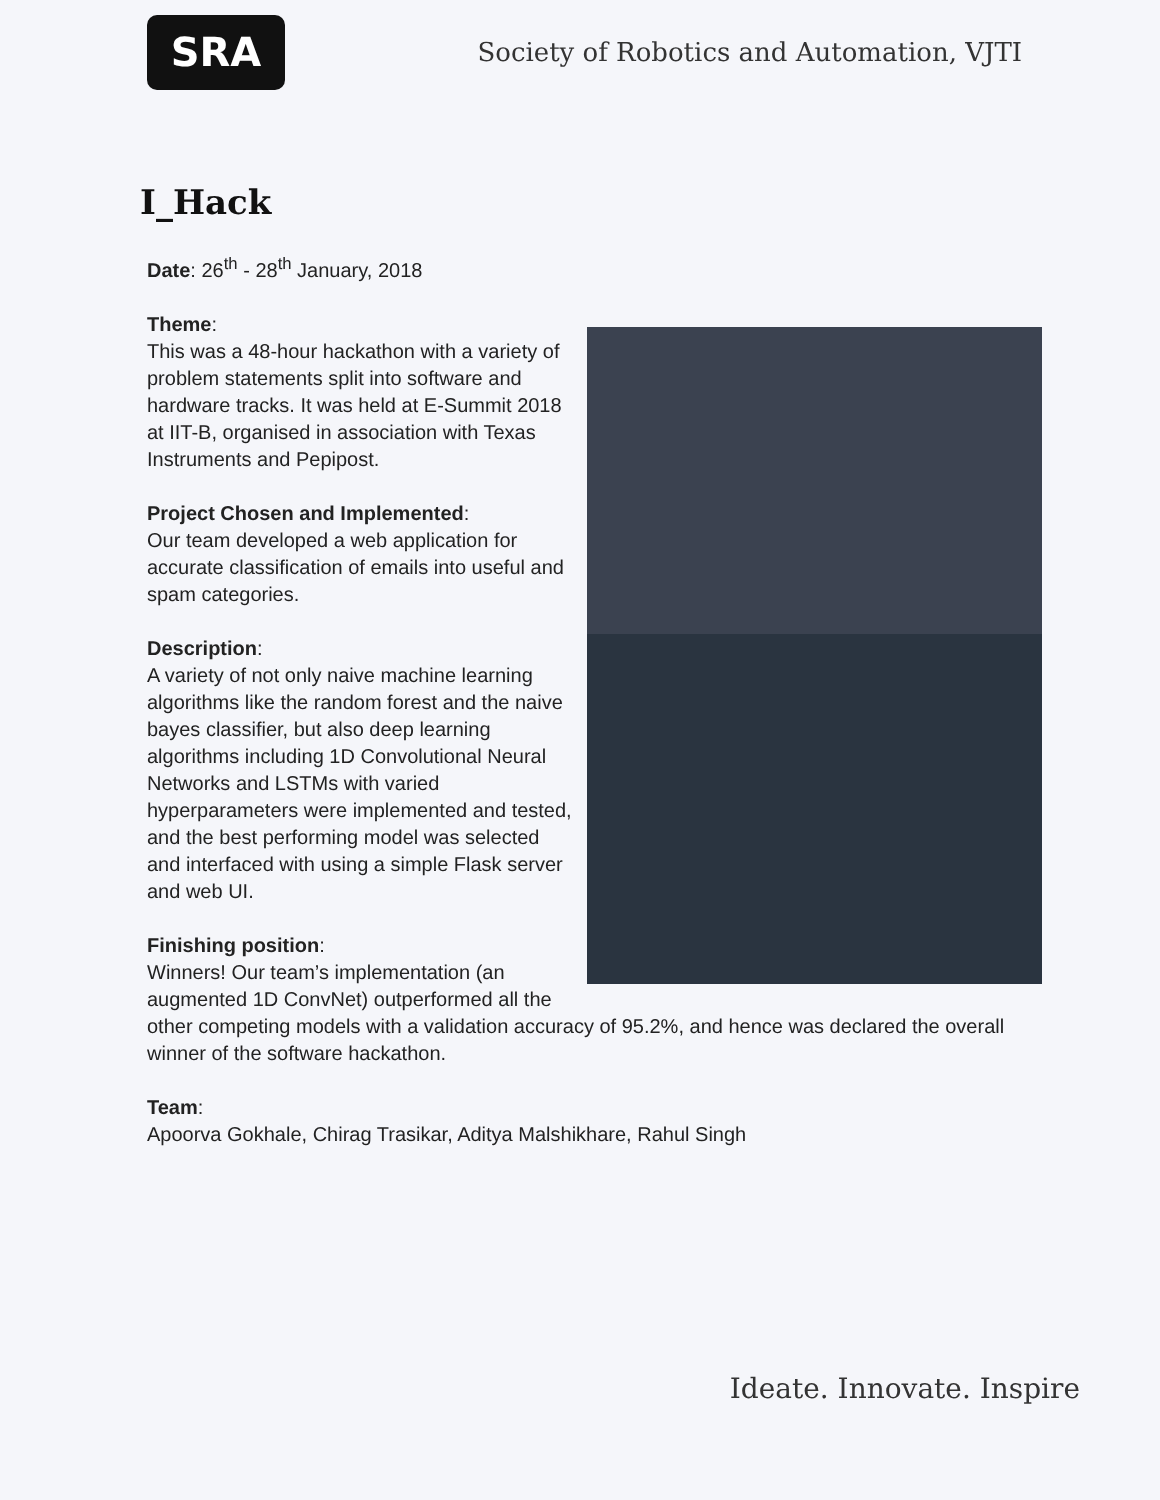SRA
Society of Robotics and Automation, VJTI
I_Hack
Date: 26<sup>th</sup> - 28<sup>th</sup> January, 2018
Theme:
This was a 48-hour hackathon with a variety of problem statements split into software and hardware tracks. It was held at E-Summit 2018 at IIT-B, organised in association with Texas Instruments and Pepipost.
Project Chosen and Implemented:
Our team developed a web application for accurate classification of emails into useful and spam categories.
Description:
A variety of not only naive machine learning algorithms like the random forest and the naive bayes classifier, but also deep learning algorithms including 1D Convolutional Neural Networks and LSTMs with varied hyperparameters were implemented and tested, and the best performing model was selected and interfaced with using a simple Flask server and web UI.
Finishing position:
Winners! Our team’s implementation (an augmented 1D ConvNet) outperformed all the other competing models with a validation accuracy of 95.2%, and hence was declared the overall winner of the software hackathon.
Team:
Apoorva Gokhale, Chirag Trasikar, Aditya Malshikhare, Rahul Singh
Ideate. Innovate. Inspire